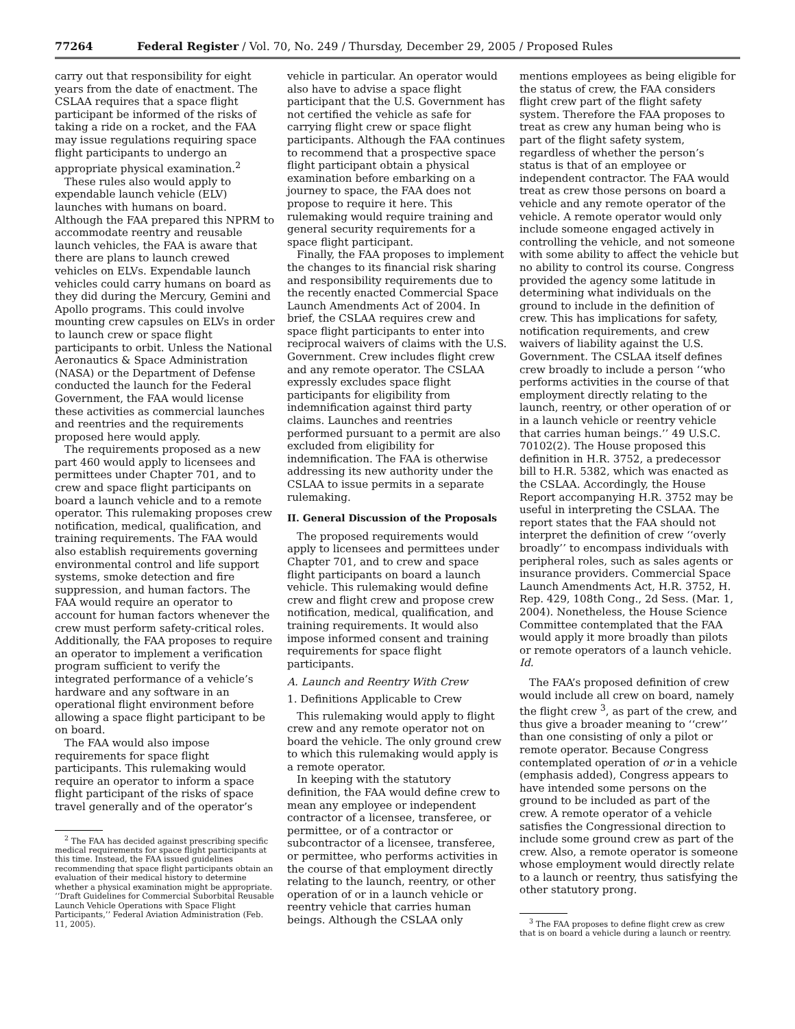77264 Federal Register / Vol. 70, No. 249 / Thursday, December 29, 2005 / Proposed Rules
carry out that responsibility for eight years from the date of enactment. The CSLAA requires that a space flight participant be informed of the risks of taking a ride on a rocket, and the FAA may issue regulations requiring space flight participants to undergo an appropriate physical examination.<sup>2</sup>
These rules also would apply to expendable launch vehicle (ELV) launches with humans on board. Although the FAA prepared this NPRM to accommodate reentry and reusable launch vehicles, the FAA is aware that there are plans to launch crewed vehicles on ELVs. Expendable launch vehicles could carry humans on board as they did during the Mercury, Gemini and Apollo programs. This could involve mounting crew capsules on ELVs in order to launch crew or space flight participants to orbit. Unless the National Aeronautics & Space Administration (NASA) or the Department of Defense conducted the launch for the Federal Government, the FAA would license these activities as commercial launches and reentries and the requirements proposed here would apply.
The requirements proposed as a new part 460 would apply to licensees and permittees under Chapter 701, and to crew and space flight participants on board a launch vehicle and to a remote operator. This rulemaking proposes crew notification, medical, qualification, and training requirements. The FAA would also establish requirements governing environmental control and life support systems, smoke detection and fire suppression, and human factors. The FAA would require an operator to account for human factors whenever the crew must perform safety-critical roles. Additionally, the FAA proposes to require an operator to implement a verification program sufficient to verify the integrated performance of a vehicle’s hardware and any software in an operational flight environment before allowing a space flight participant to be on board.
The FAA would also impose requirements for space flight participants. This rulemaking would require an operator to inform a space flight participant of the risks of space travel generally and of the operator’s
<sup>2</sup> The FAA has decided against prescribing specific medical requirements for space flight participants at this time. Instead, the FAA issued guidelines recommending that space flight participants obtain an evaluation of their medical history to determine whether a physical examination might be appropriate. ‘‘Draft Guidelines for Commercial Suborbital Reusable Launch Vehicle Operations with Space Flight Participants,’’ Federal Aviation Administration (Feb. 11, 2005).
vehicle in particular. An operator would also have to advise a space flight participant that the U.S. Government has not certified the vehicle as safe for carrying flight crew or space flight participants. Although the FAA continues to recommend that a prospective space flight participant obtain a physical examination before embarking on a journey to space, the FAA does not propose to require it here. This rulemaking would require training and general security requirements for a space flight participant.
Finally, the FAA proposes to implement the changes to its financial risk sharing and responsibility requirements due to the recently enacted Commercial Space Launch Amendments Act of 2004. In brief, the CSLAA requires crew and space flight participants to enter into reciprocal waivers of claims with the U.S. Government. Crew includes flight crew and any remote operator. The CSLAA expressly excludes space flight participants for eligibility from indemnification against third party claims. Launches and reentries performed pursuant to a permit are also excluded from eligibility for indemnification. The FAA is otherwise addressing its new authority under the CSLAA to issue permits in a separate rulemaking.
II. General Discussion of the Proposals
The proposed requirements would apply to licensees and permittees under Chapter 701, and to crew and space flight participants on board a launch vehicle. This rulemaking would define crew and flight crew and propose crew notification, medical, qualification, and training requirements. It would also impose informed consent and training requirements for space flight participants.
A. Launch and Reentry With Crew
1. Definitions Applicable to Crew
This rulemaking would apply to flight crew and any remote operator not on board the vehicle. The only ground crew to which this rulemaking would apply is a remote operator.
In keeping with the statutory definition, the FAA would define crew to mean any employee or independent contractor of a licensee, transferee, or permittee, or of a contractor or subcontractor of a licensee, transferee, or permittee, who performs activities in the course of that employment directly relating to the launch, reentry, or other operation of or in a launch vehicle or reentry vehicle that carries human beings. Although the CSLAA only
mentions employees as being eligible for the status of crew, the FAA considers flight crew part of the flight safety system. Therefore the FAA proposes to treat as crew any human being who is part of the flight safety system, regardless of whether the person’s status is that of an employee or independent contractor. The FAA would treat as crew those persons on board a vehicle and any remote operator of the vehicle. A remote operator would only include someone engaged actively in controlling the vehicle, and not someone with some ability to affect the vehicle but no ability to control its course. Congress provided the agency some latitude in determining what individuals on the ground to include in the definition of crew. This has implications for safety, notification requirements, and crew waivers of liability against the U.S. Government. The CSLAA itself defines crew broadly to include a person ‘‘who performs activities in the course of that employment directly relating to the launch, reentry, or other operation of or in a launch vehicle or reentry vehicle that carries human beings.’’ 49 U.S.C. 70102(2). The House proposed this definition in H.R. 3752, a predecessor bill to H.R. 5382, which was enacted as the CSLAA. Accordingly, the House Report accompanying H.R. 3752 may be useful in interpreting the CSLAA. The report states that the FAA should not interpret the definition of crew ‘‘overly broadly’’ to encompass individuals with peripheral roles, such as sales agents or insurance providers. Commercial Space Launch Amendments Act, H.R. 3752, H. Rep. 429, 108th Cong., 2d Sess. (Mar. 1, 2004). Nonetheless, the House Science Committee contemplated that the FAA would apply it more broadly than pilots or remote operators of a launch vehicle. Id.
The FAA’s proposed definition of crew would include all crew on board, namely the flight crew <sup>3</sup>, as part of the crew, and thus give a broader meaning to ‘‘crew’’ than one consisting of only a pilot or remote operator. Because Congress contemplated operation of or in a vehicle (emphasis added), Congress appears to have intended some persons on the ground to be included as part of the crew. A remote operator of a vehicle satisfies the Congressional direction to include some ground crew as part of the crew. Also, a remote operator is someone whose employment would directly relate to a launch or reentry, thus satisfying the other statutory prong.
<sup>3</sup> The FAA proposes to define flight crew as crew that is on board a vehicle during a launch or reentry.